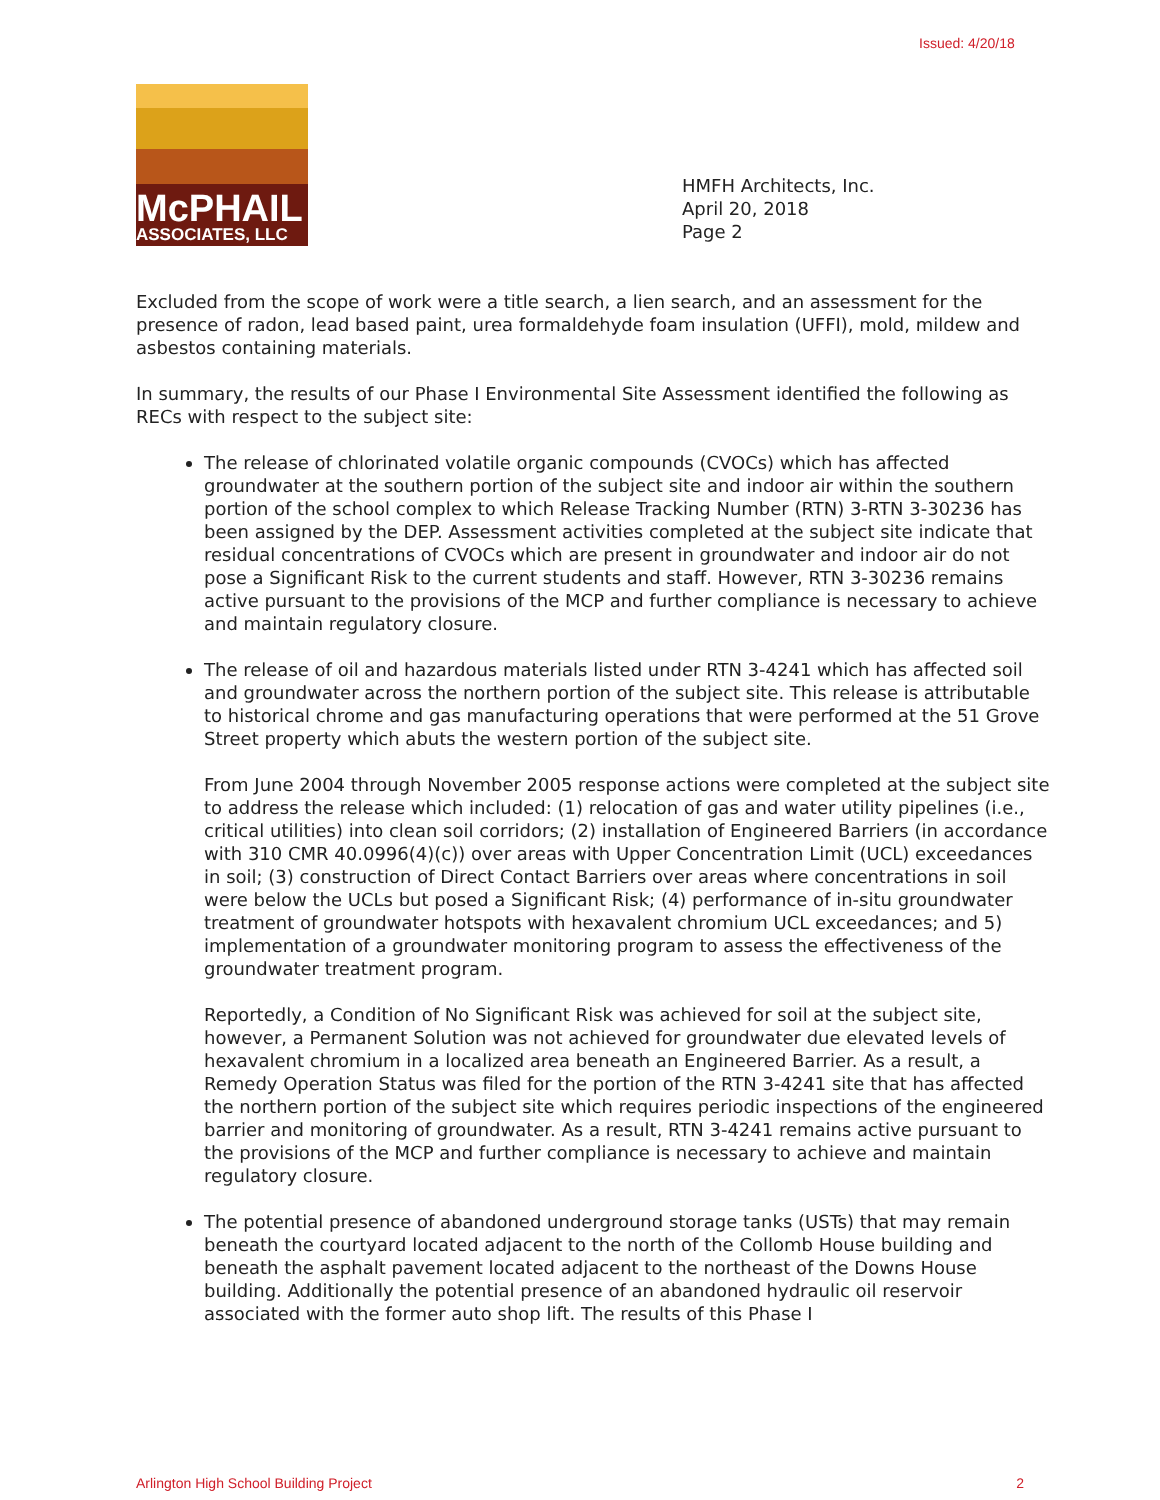Issued: 4/20/18
McPHAIL
ASSOCIATES, LLC
HMFH Architects, Inc.
April 20, 2018
Page 2
Excluded from the scope of work were a title search, a lien search, and an assessment for the presence of radon, lead based paint, urea formaldehyde foam insulation (UFFI), mold, mildew and asbestos containing materials.
In summary, the results of our Phase I Environmental Site Assessment identified the following as RECs with respect to the subject site:
The release of chlorinated volatile organic compounds (CVOCs) which has affected groundwater at the southern portion of the subject site and indoor air within the southern portion of the school complex to which Release Tracking Number (RTN) 3-RTN 3-30236 has been assigned by the DEP. Assessment activities completed at the subject site indicate that residual concentrations of CVOCs which are present in groundwater and indoor air do not pose a Significant Risk to the current students and staff. However, RTN 3-30236 remains active pursuant to the provisions of the MCP and further compliance is necessary to achieve and maintain regulatory closure.
The release of oil and hazardous materials listed under RTN 3-4241 which has affected soil and groundwater across the northern portion of the subject site. This release is attributable to historical chrome and gas manufacturing operations that were performed at the 51 Grove Street property which abuts the western portion of the subject site.
From June 2004 through November 2005 response actions were completed at the subject site to address the release which included: (1) relocation of gas and water utility pipelines (i.e., critical utilities) into clean soil corridors; (2) installation of Engineered Barriers (in accordance with 310 CMR 40.0996(4)(c)) over areas with Upper Concentration Limit (UCL) exceedances in soil; (3) construction of Direct Contact Barriers over areas where concentrations in soil were below the UCLs but posed a Significant Risk; (4) performance of in-situ groundwater treatment of groundwater hotspots with hexavalent chromium UCL exceedances; and 5) implementation of a groundwater monitoring program to assess the effectiveness of the groundwater treatment program.
Reportedly, a Condition of No Significant Risk was achieved for soil at the subject site, however, a Permanent Solution was not achieved for groundwater due elevated levels of hexavalent chromium in a localized area beneath an Engineered Barrier. As a result, a Remedy Operation Status was filed for the portion of the RTN 3-4241 site that has affected the northern portion of the subject site which requires periodic inspections of the engineered barrier and monitoring of groundwater. As a result, RTN 3-4241 remains active pursuant to the provisions of the MCP and further compliance is necessary to achieve and maintain regulatory closure.
The potential presence of abandoned underground storage tanks (USTs) that may remain beneath the courtyard located adjacent to the north of the Collomb House building and beneath the asphalt pavement located adjacent to the northeast of the Downs House building. Additionally the potential presence of an abandoned hydraulic oil reservoir associated with the former auto shop lift. The results of this Phase I
Arlington High School Building Project 2